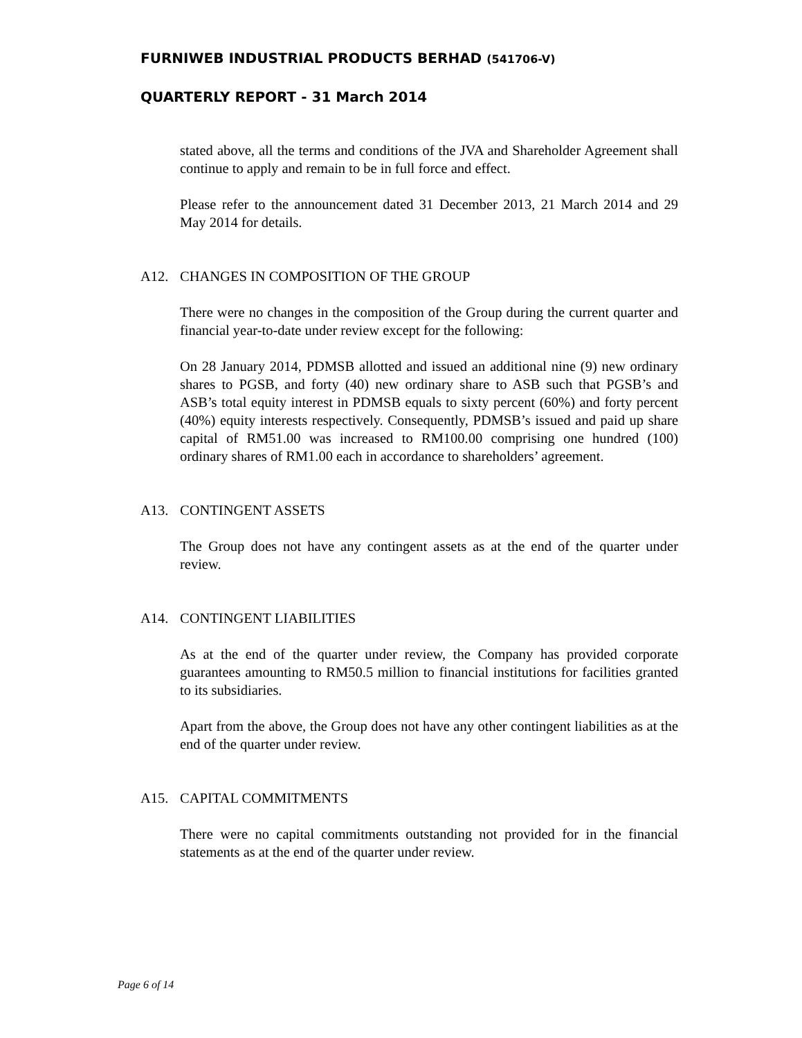FURNIWEB INDUSTRIAL PRODUCTS BERHAD (541706-V)
QUARTERLY REPORT - 31 March 2014
stated above, all the terms and conditions of the JVA and Shareholder Agreement shall continue to apply and remain to be in full force and effect.
Please refer to the announcement dated 31 December 2013, 21 March 2014 and 29 May 2014 for details.
A12. CHANGES IN COMPOSITION OF THE GROUP
There were no changes in the composition of the Group during the current quarter and financial year-to-date under review except for the following:
On 28 January 2014, PDMSB allotted and issued an additional nine (9) new ordinary shares to PGSB, and forty (40) new ordinary share to ASB such that PGSB’s and ASB’s total equity interest in PDMSB equals to sixty percent (60%) and forty percent (40%) equity interests respectively. Consequently, PDMSB’s issued and paid up share capital of RM51.00 was increased to RM100.00 comprising one hundred (100) ordinary shares of RM1.00 each in accordance to shareholders’ agreement.
A13. CONTINGENT ASSETS
The Group does not have any contingent assets as at the end of the quarter under review.
A14. CONTINGENT LIABILITIES
As at the end of the quarter under review, the Company has provided corporate guarantees amounting to RM50.5 million to financial institutions for facilities granted to its subsidiaries.
Apart from the above, the Group does not have any other contingent liabilities as at the end of the quarter under review.
A15. CAPITAL COMMITMENTS
There were no capital commitments outstanding not provided for in the financial statements as at the end of the quarter under review.
Page 6 of 14